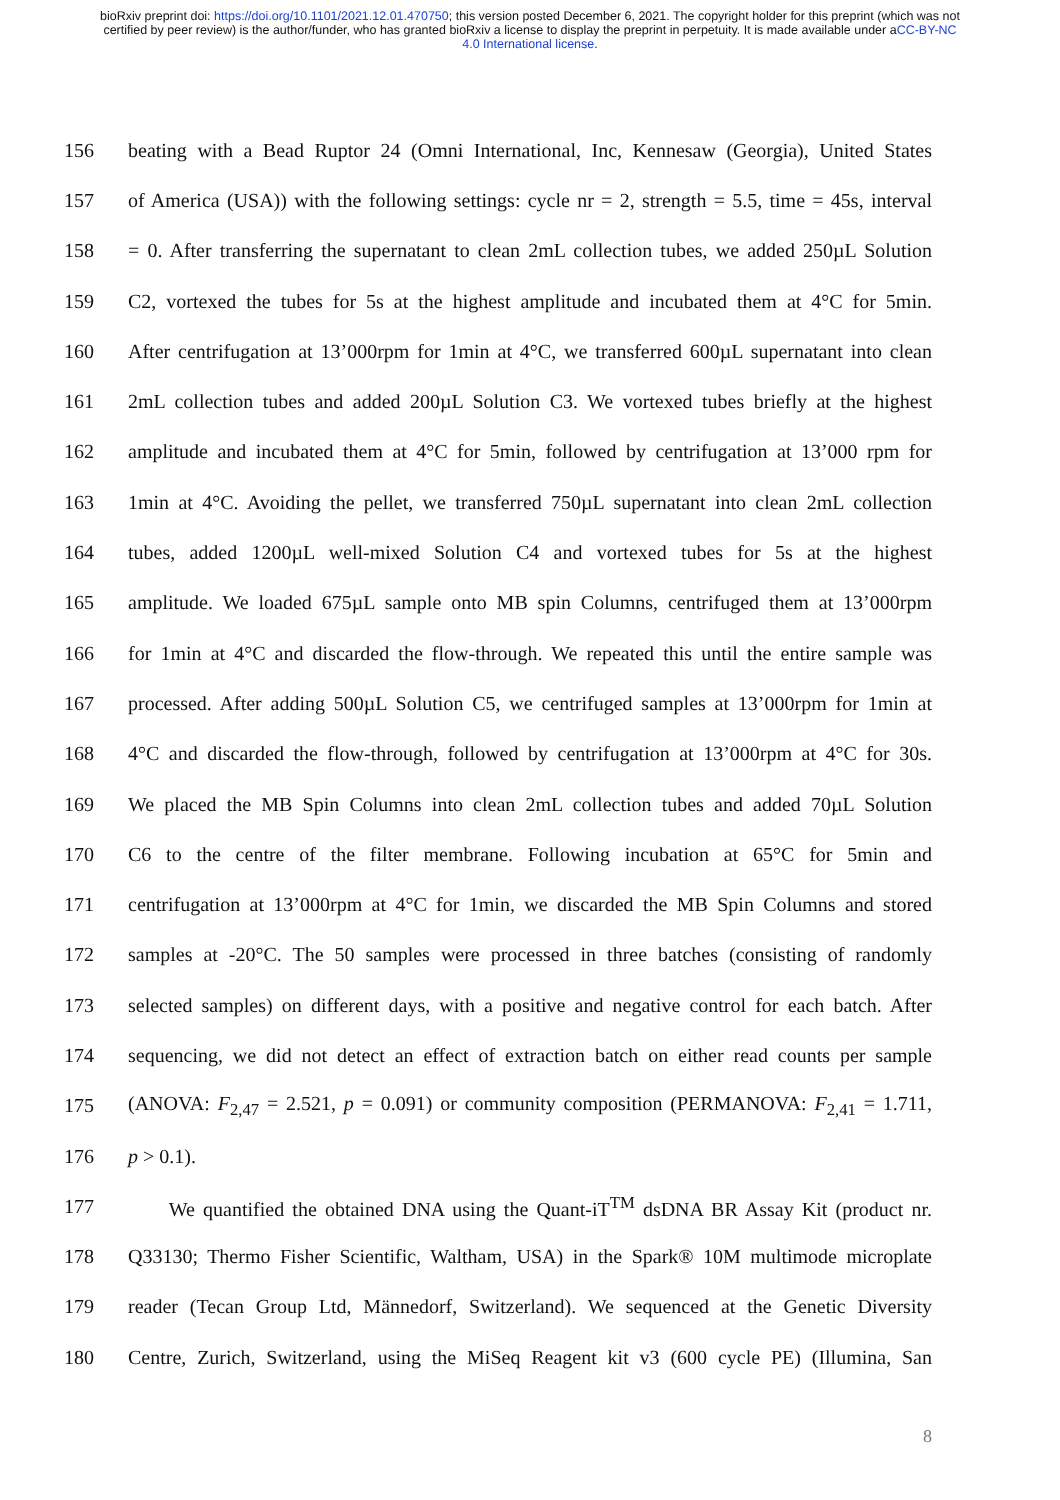bioRxiv preprint doi: https://doi.org/10.1101/2021.12.01.470750; this version posted December 6, 2021. The copyright holder for this preprint (which was not certified by peer review) is the author/funder, who has granted bioRxiv a license to display the preprint in perpetuity. It is made available under aCC-BY-NC 4.0 International license.
156 beating with a Bead Ruptor 24 (Omni International, Inc, Kennesaw (Georgia), United States
157 of America (USA)) with the following settings: cycle nr = 2, strength = 5.5, time = 45s, interval
158 = 0. After transferring the supernatant to clean 2mL collection tubes, we added 250µL Solution
159 C2, vortexed the tubes for 5s at the highest amplitude and incubated them at 4°C for 5min.
160 After centrifugation at 13’000rpm for 1min at 4°C, we transferred 600µL supernatant into clean
161 2mL collection tubes and added 200µL Solution C3. We vortexed tubes briefly at the highest
162 amplitude and incubated them at 4°C for 5min, followed by centrifugation at 13’000 rpm for
163 1min at 4°C. Avoiding the pellet, we transferred 750µL supernatant into clean 2mL collection
164 tubes, added 1200µL well-mixed Solution C4 and vortexed tubes for 5s at the highest
165 amplitude. We loaded 675µL sample onto MB spin Columns, centrifuged them at 13’000rpm
166 for 1min at 4°C and discarded the flow-through. We repeated this until the entire sample was
167 processed. After adding 500µL Solution C5, we centrifuged samples at 13’000rpm for 1min at
168 4°C and discarded the flow-through, followed by centrifugation at 13’000rpm at 4°C for 30s.
169 We placed the MB Spin Columns into clean 2mL collection tubes and added 70µL Solution
170 C6 to the centre of the filter membrane. Following incubation at 65°C for 5min and
171 centrifugation at 13’000rpm at 4°C for 1min, we discarded the MB Spin Columns and stored
172 samples at -20°C. The 50 samples were processed in three batches (consisting of randomly
173 selected samples) on different days, with a positive and negative control for each batch. After
174 sequencing, we did not detect an effect of extraction batch on either read counts per sample
175 (ANOVA: F<sub>2,47</sub> = 2.521, p = 0.091) or community composition (PERMANOVA: F<sub>2,41</sub> = 1.711,
176 p > 0.1).
177 We quantified the obtained DNA using the Quant-iT<sup>TM</sup> dsDNA BR Assay Kit (product nr.
178 Q33130; Thermo Fisher Scientific, Waltham, USA) in the Spark® 10M multimode microplate
179 reader (Tecan Group Ltd, Männedorf, Switzerland). We sequenced at the Genetic Diversity
180 Centre, Zurich, Switzerland, using the MiSeq Reagent kit v3 (600 cycle PE) (Illumina, San
8